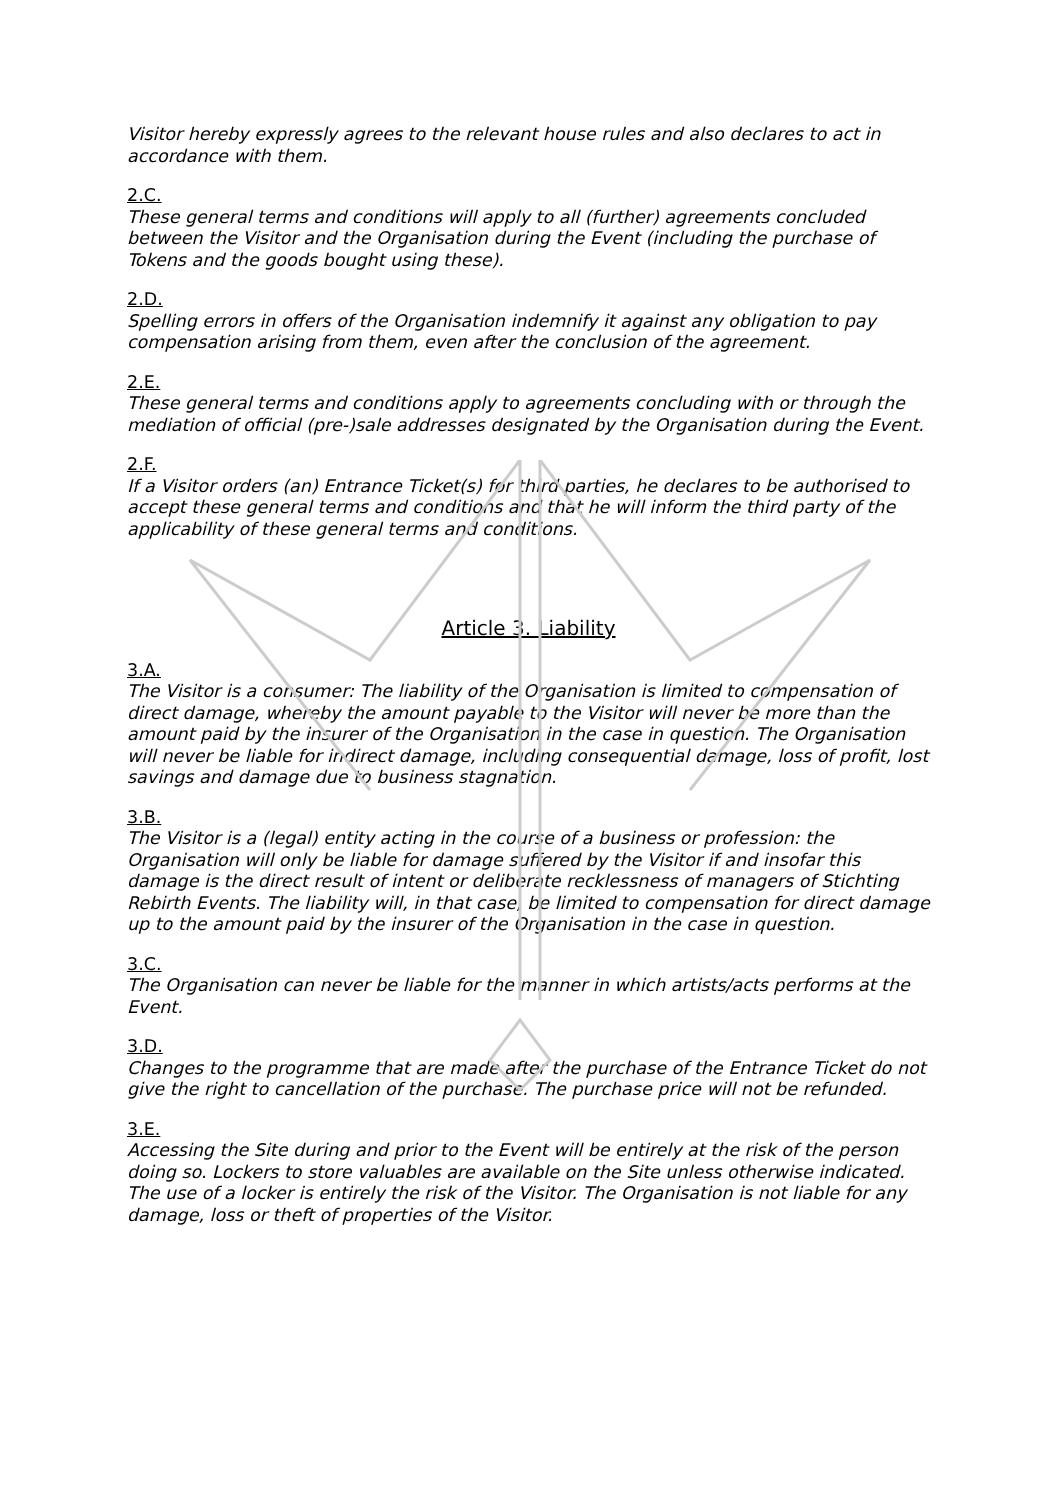Visitor hereby expressly agrees to the relevant house rules and also declares to act in accordance with them.
2.C.
These general terms and conditions will apply to all (further) agreements concluded between the Visitor and the Organisation during the Event (including the purchase of Tokens and the goods bought using these).
2.D.
Spelling errors in offers of the Organisation indemnify it against any obligation to pay compensation arising from them, even after the conclusion of the agreement.
2.E.
These general terms and conditions apply to agreements concluding with or through the mediation of official (pre-)sale addresses designated by the Organisation during the Event.
2.F.
If a Visitor orders (an) Entrance Ticket(s) for third parties, he declares to be authorised to accept these general terms and conditions and that he will inform the third party of the applicability of these general terms and conditions.
Article 3. Liability
3.A.
The Visitor is a consumer: The liability of the Organisation is limited to compensation of direct damage, whereby the amount payable to the Visitor will never be more than the amount paid by the insurer of the Organisation in the case in question. The Organisation will never be liable for indirect damage, including consequential damage, loss of profit, lost savings and damage due to business stagnation.
3.B.
The Visitor is a (legal) entity acting in the course of a business or profession: the Organisation will only be liable for damage suffered by the Visitor if and insofar this damage is the direct result of intent or deliberate recklessness of managers of Stichting Rebirth Events. The liability will, in that case, be limited to compensation for direct damage up to the amount paid by the insurer of the Organisation in the case in question.
3.C.
The Organisation can never be liable for the manner in which artists/acts performs at the Event.
3.D.
Changes to the programme that are made after the purchase of the Entrance Ticket do not give the right to cancellation of the purchase. The purchase price will not be refunded.
3.E.
Accessing the Site during and prior to the Event will be entirely at the risk of the person doing so. Lockers to store valuables are available on the Site unless otherwise indicated. The use of a locker is entirely the risk of the Visitor. The Organisation is not liable for any damage, loss or theft of properties of the Visitor.